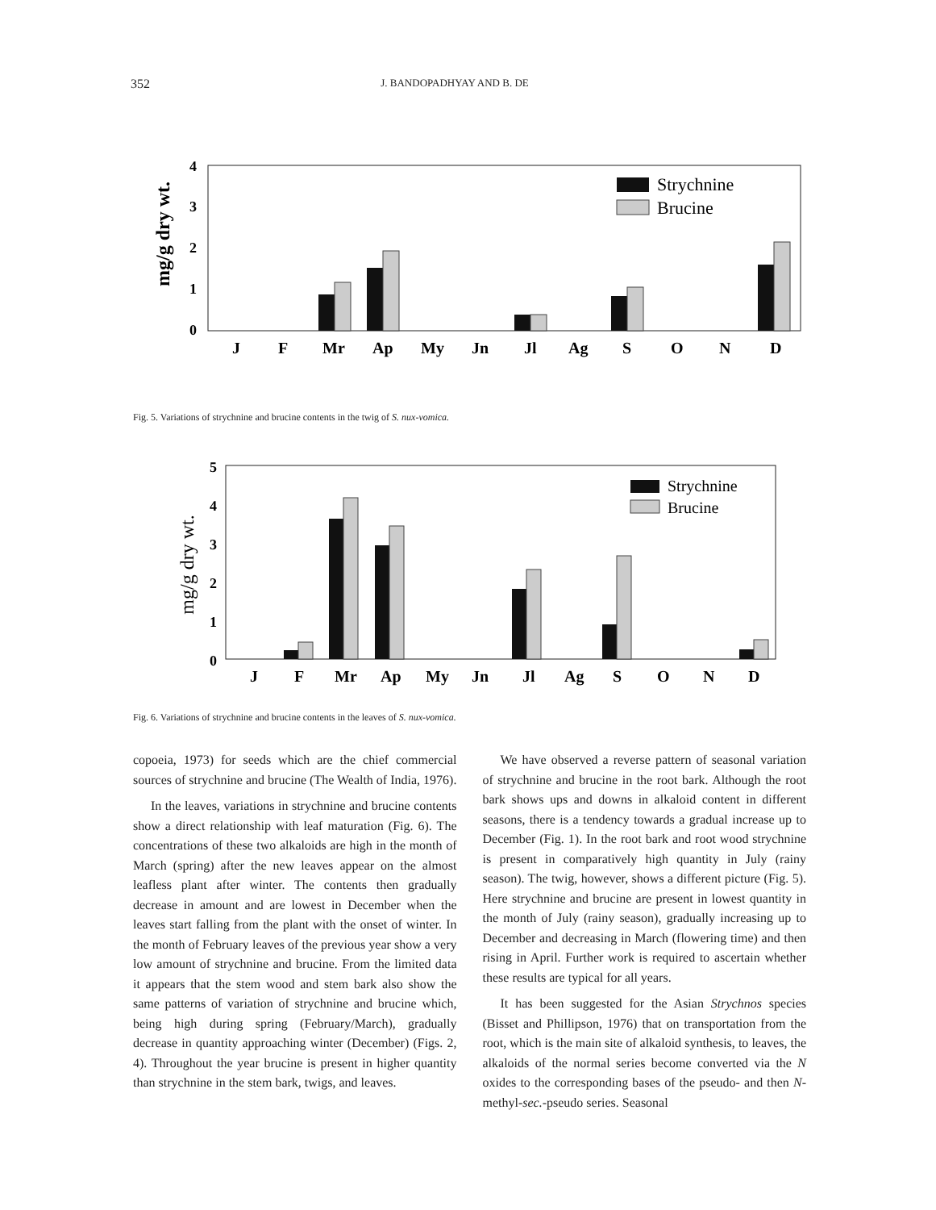352 J. BANDOPADHYAY AND B. DE
mg/g dry wt.
4
3
2
1
0
Strychnine
Brucine
J
F
Mr
Ap
My
Jn
Jl
Ag
S
O
N
D
Fig. 5. Variations of strychnine and brucine contents in the twig of S. nux-vomica.
mg/g dry wt.
5
4
3
2
1
0
Strychnine
Brucine
J
F
Mr
Ap
My
Jn
Jl
Ag
S
O
N
D
Fig. 6. Variations of strychnine and brucine contents in the leaves of S. nux-vomica.
copoeia, 1973) for seeds which are the chief commercial sources of strychnine and brucine (The Wealth of India, 1976).
In the leaves, variations in strychnine and brucine contents show a direct relationship with leaf maturation (Fig. 6). The concentrations of these two alkaloids are high in the month of March (spring) after the new leaves appear on the almost leafless plant after winter. The contents then gradually decrease in amount and are lowest in December when the leaves start falling from the plant with the onset of winter. In the month of February leaves of the previous year show a very low amount of strychnine and brucine. From the limited data it appears that the stem wood and stem bark also show the same patterns of variation of strychnine and brucine which, being high during spring (February/March), gradually decrease in quantity approaching winter (December) (Figs. 2, 4). Throughout the year brucine is present in higher quantity than strychnine in the stem bark, twigs, and leaves.
We have observed a reverse pattern of seasonal variation of strychnine and brucine in the root bark. Although the root bark shows ups and downs in alkaloid content in different seasons, there is a tendency towards a gradual increase up to December (Fig. 1). In the root bark and root wood strychnine is present in comparatively high quantity in July (rainy season). The twig, however, shows a different picture (Fig. 5). Here strychnine and brucine are present in lowest quantity in the month of July (rainy season), gradually increasing up to December and decreasing in March (flowering time) and then rising in April. Further work is required to ascertain whether these results are typical for all years.
It has been suggested for the Asian Strychnos species (Bisset and Phillipson, 1976) that on transportation from the root, which is the main site of alkaloid synthesis, to leaves, the alkaloids of the normal series become converted via the N oxides to the corresponding bases of the pseudo- and then N-methyl-sec.-pseudo series. Seasonal